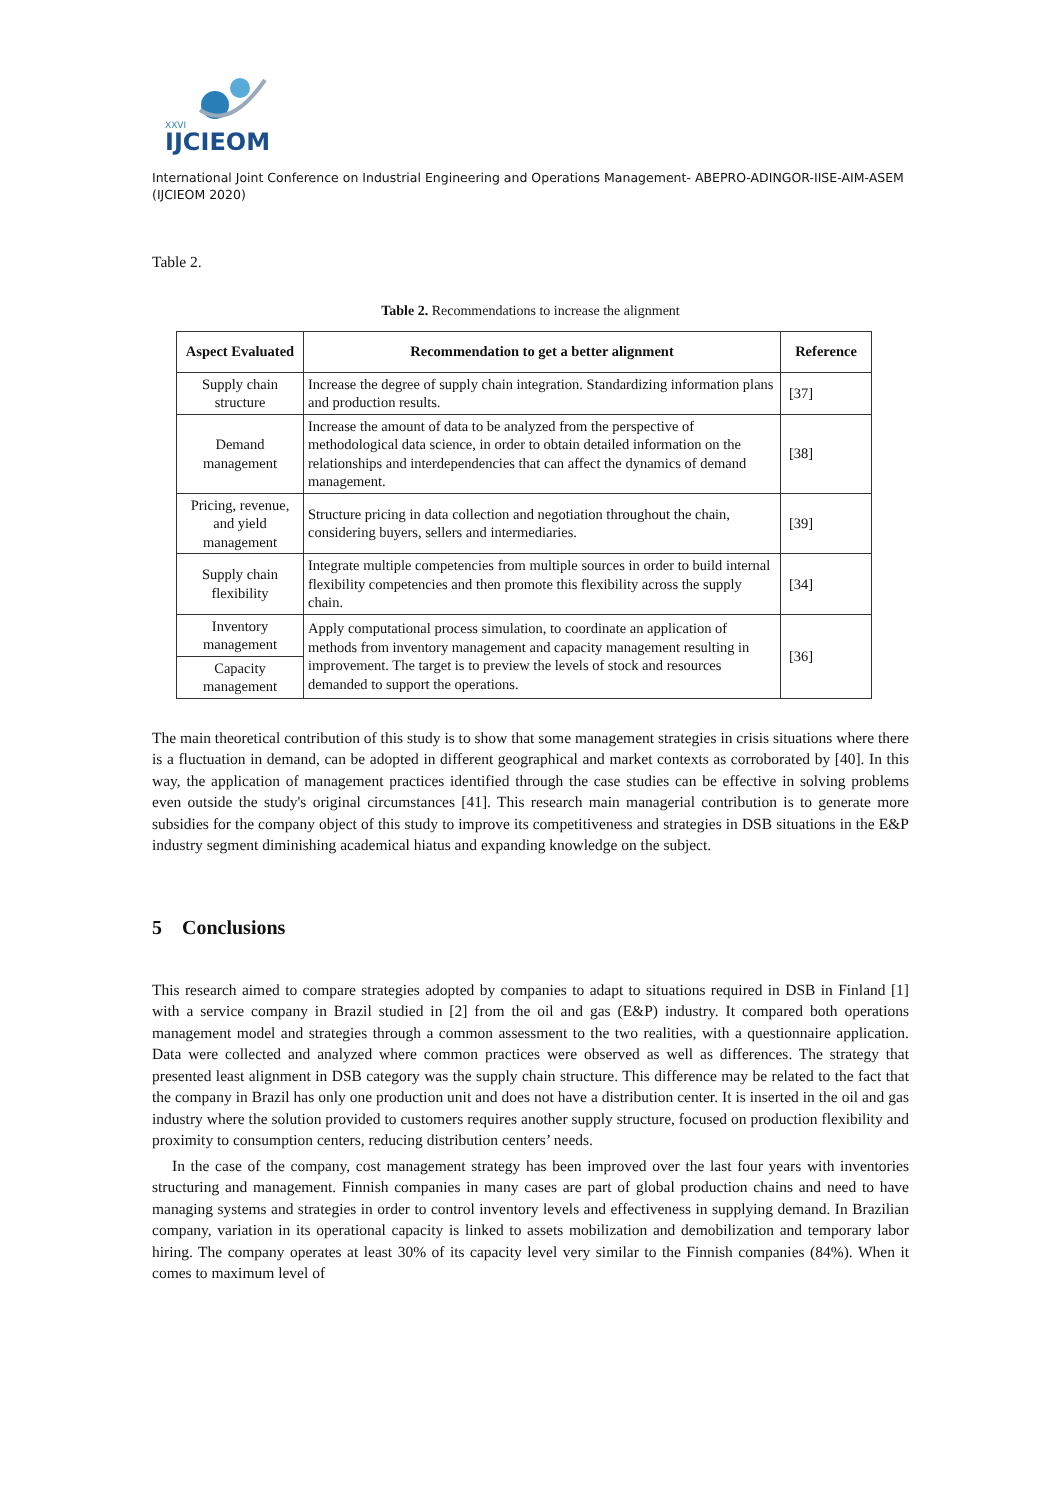XXVI
IJCIEOM
International Joint Conference on Industrial Engineering and Operations Management- ABEPRO-ADINGOR-IISE-AIM-ASEM (IJCIEOM 2020)
Table 2.
Table 2. Recommendations to increase the alignment
| Aspect Evaluated | Recommendation to get a better alignment | Reference |
| --- | --- | --- |
| Supply chain structure | Increase the degree of supply chain integration. Standardizing information plans and production results. | [37] |
| Demand management | Increase the amount of data to be analyzed from the perspective of methodological data science, in order to obtain detailed information on the relationships and interdependencies that can affect the dynamics of demand management. | [38] |
| Pricing, revenue, and yield management | Structure pricing in data collection and negotiation throughout the chain, considering buyers, sellers and intermediaries. | [39] |
| Supply chain flexibility | Integrate multiple competencies from multiple sources in order to build internal flexibility competencies and then promote this flexibility across the supply chain. | [34] |
| Inventory management | Apply computational process simulation, to coordinate an application of methods from inventory management and capacity management resulting in improvement. The target is to preview the levels of stock and resources demanded to support the operations. | [36] |
| Capacity management | | |
The main theoretical contribution of this study is to show that some management strategies in crisis situations where there is a fluctuation in demand, can be adopted in different geographical and market contexts as corroborated by [40]. In this way, the application of management practices identified through the case studies can be effective in solving problems even outside the study's original circumstances [41]. This research main managerial contribution is to generate more subsidies for the company object of this study to improve its competitiveness and strategies in DSB situations in the E&P industry segment diminishing academical hiatus and expanding knowledge on the subject.
5 Conclusions
This research aimed to compare strategies adopted by companies to adapt to situations required in DSB in Finland [1] with a service company in Brazil studied in [2] from the oil and gas (E&P) industry. It compared both operations management model and strategies through a common assessment to the two realities, with a questionnaire application. Data were collected and analyzed where common practices were observed as well as differences. The strategy that presented least alignment in DSB category was the supply chain structure. This difference may be related to the fact that the company in Brazil has only one production unit and does not have a distribution center. It is inserted in the oil and gas industry where the solution provided to customers requires another supply structure, focused on production flexibility and proximity to consumption centers, reducing distribution centers’ needs.
In the case of the company, cost management strategy has been improved over the last four years with inventories structuring and management. Finnish companies in many cases are part of global production chains and need to have managing systems and strategies in order to control inventory levels and effectiveness in supplying demand. In Brazilian company, variation in its operational capacity is linked to assets mobilization and demobilization and temporary labor hiring. The company operates at least 30% of its capacity level very similar to the Finnish companies (84%). When it comes to maximum level of